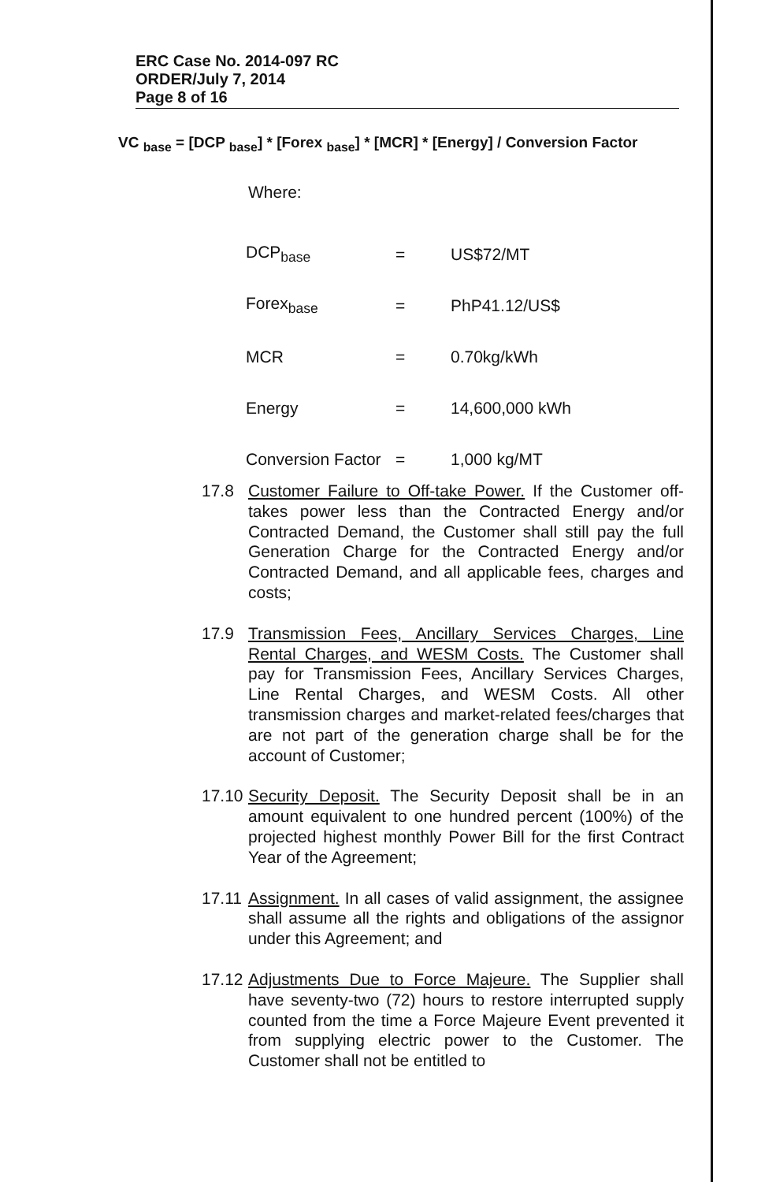ERC Case No. 2014-097 RC
ORDER/July 7, 2014
Page 8 of 16
VC <sub>base</sub> = [DCP <sub>base</sub>] * [Forex <sub>base</sub>] * [MCR] * [Energy] / Conversion Factor
Where:
| DCP<sub>base</sub> | = | US$72/MT |
| Forex<sub>base</sub> | = | PhP41.12/US$ |
| MCR | = | 0.70kg/kWh |
| Energy | = | 14,600,000 kWh |
| Conversion Factor | = | 1,000 kg/MT |
17.8 Customer Failure to Off-take Power. If the Customer off-takes power less than the Contracted Energy and/or Contracted Demand, the Customer shall still pay the full Generation Charge for the Contracted Energy and/or Contracted Demand, and all applicable fees, charges and costs;
17.9 Transmission Fees, Ancillary Services Charges, Line Rental Charges, and WESM Costs. The Customer shall pay for Transmission Fees, Ancillary Services Charges, Line Rental Charges, and WESM Costs. All other transmission charges and market-related fees/charges that are not part of the generation charge shall be for the account of Customer;
17.10
Security Deposit. The Security Deposit shall be in an amount equivalent to one hundred percent (100%) of the projected highest monthly Power Bill for the first Contract Year of the Agreement;
17.11
Assignment. In all cases of valid assignment, the assignee shall assume all the rights and obligations of the assignor under this Agreement; and
17.12
Adjustments Due to Force Majeure. The Supplier shall have seventy-two (72) hours to restore interrupted supply counted from the time a Force Majeure Event prevented it from supplying electric power to the Customer. The Customer shall not be entitled to